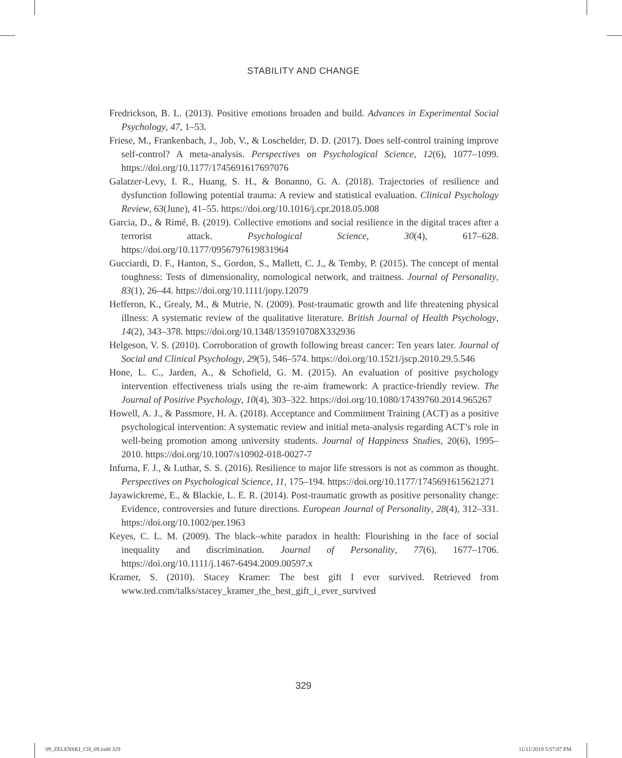STABILITY AND CHANGE
Fredrickson, B. L. (2013). Positive emotions broaden and build. Advances in Experimental Social Psychology, 47, 1–53.
Friese, M., Frankenbach, J., Job, V., & Loschelder, D. D. (2017). Does self-control training improve self-control? A meta-analysis. Perspectives on Psychological Science, 12(6), 1077–1099. https://doi.org/10.1177/1745691617697076
Galatzer-Levy, I. R., Huang, S. H., & Bonanno, G. A. (2018). Trajectories of resilience and dysfunction following potential trauma: A review and statistical evaluation. Clinical Psychology Review, 63(June), 41–55. https://doi.org/10.1016/j.cpr.2018.05.008
Garcia, D., & Rimé, B. (2019). Collective emotions and social resilience in the digital traces after a terrorist attack. Psychological Science, 30(4), 617–628. https://doi.org/10.1177/0956797619831964
Gucciardi, D. F., Hanton, S., Gordon, S., Mallett, C. J., & Temby, P. (2015). The concept of mental toughness: Tests of dimensionality, nomological network, and traitness. Journal of Personality, 83(1), 26–44. https://doi.org/10.1111/jopy.12079
Hefferon, K., Grealy, M., & Mutrie, N. (2009). Post-traumatic growth and life threatening physical illness: A systematic review of the qualitative literature. British Journal of Health Psychology, 14(2), 343–378. https://doi.org/10.1348/135910708X332936
Helgeson, V. S. (2010). Corroboration of growth following breast cancer: Ten years later. Journal of Social and Clinical Psychology, 29(5), 546–574. https://doi.org/10.1521/jscp.2010.29.5.546
Hone, L. C., Jarden, A., & Schofield, G. M. (2015). An evaluation of positive psychology intervention effectiveness trials using the re-aim framework: A practice-friendly review. The Journal of Positive Psychology, 10(4), 303–322. https://doi.org/10.1080/17439760.2014.965267
Howell, A. J., & Passmore, H. A. (2018). Acceptance and Commitment Training (ACT) as a positive psychological intervention: A systematic review and initial meta-analysis regarding ACT’s role in well-being promotion among university students. Journal of Happiness Studies, 20(6), 1995–2010. https://doi.org/10.1007/s10902-018-0027-7
Infurna, F. J., & Luthar, S. S. (2016). Resilience to major life stressors is not as common as thought. Perspectives on Psychological Science, 11, 175–194. https://doi.org/10.1177/1745691615621271
Jayawickreme, E., & Blackie, L. E. R. (2014). Post-traumatic growth as positive personality change: Evidence, controversies and future directions. European Journal of Personality, 28(4), 312–331. https://doi.org/10.1002/per.1963
Keyes, C. L. M. (2009). The black–white paradox in health: Flourishing in the face of social inequality and discrimination. Journal of Personality, 77(6), 1677–1706. https://doi.org/10.1111/j.1467-6494.2009.00597.x
Kramer, S. (2010). Stacey Kramer: The best gift I ever survived. Retrieved from www.ted.com/talks/stacey_kramer_the_best_gift_i_ever_survived
329
09_ZELENSKI_CH_09.indd 329 11/11/2019 5:57:07 PM